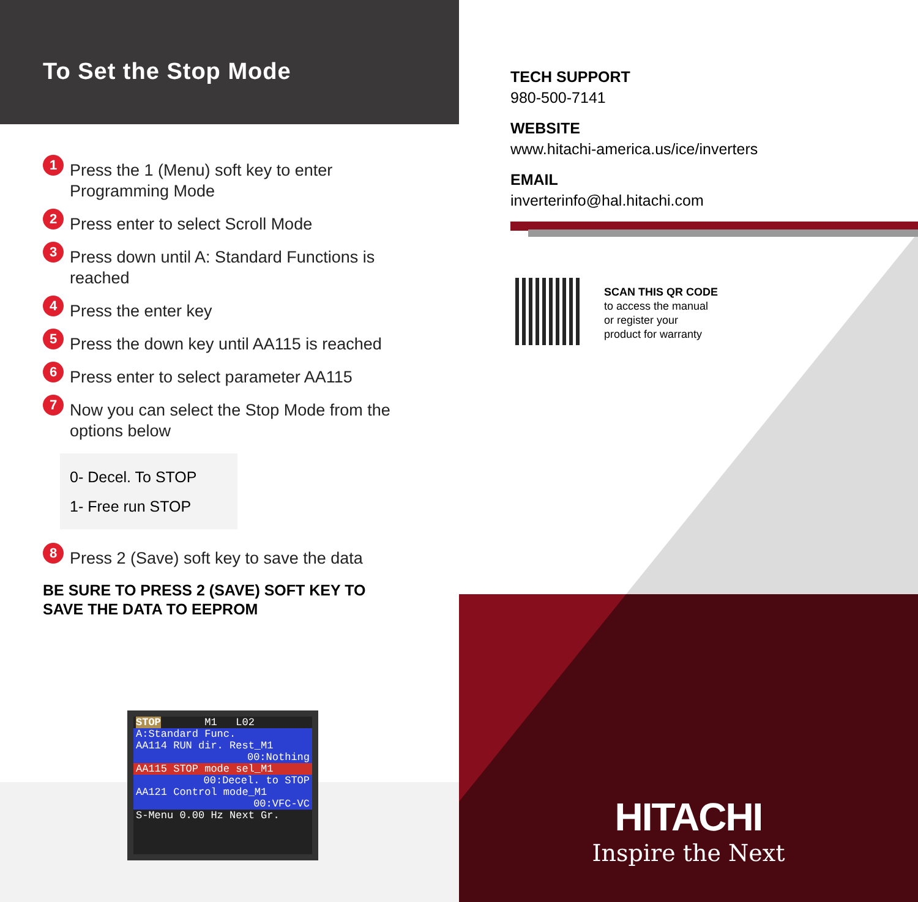To Set the Stop Mode
1 Press the 1 (Menu) soft key to enter
Programming Mode
2 Press enter to select Scroll Mode
3 Press down until A: Standard Functions is
reached
4 Press the enter key
5 Press the down key until AA115 is reached
6 Press enter to select parameter AA115
7 Now you can select the Stop Mode from the
options below
0- Decel. To STOP
1- Free run STOP
8 Press 2 (Save) soft key to save the data
BE SURE TO PRESS 2 (SAVE) SOFT KEY TO
SAVE THE DATA TO EEPROM
STOP M1 L02
A:Standard Func.
AA114 RUN dir. Rest_M1
00:Nothing
AA115 STOP mode sel_M1
00:Decel. to STOP
AA121 Control mode_M1
00:VFC-VC
S-Menu 0.00 Hz Next Gr.
TECH SUPPORT
980-500-7141
WEBSITE
www.hitachi-america.us/ice/inverters
EMAIL
inverterinfo@hal.hitachi.com
SCAN THIS QR CODE
to access the manual
or register your
product for warranty
HITACHI
Inspire the Next